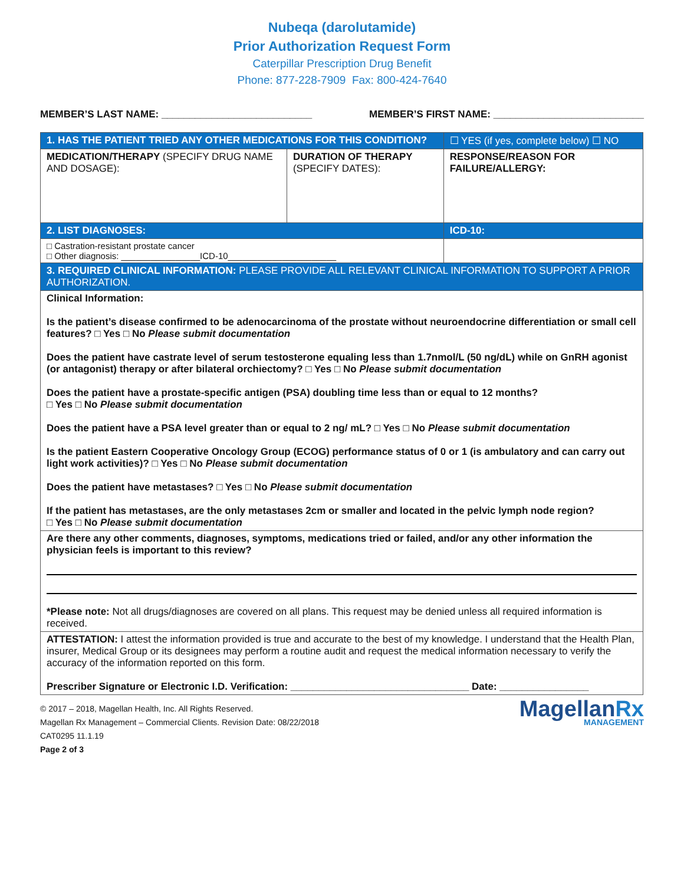Nubeqa (darolutamide)
Prior Authorization Request Form
Caterpillar Prescription Drug Benefit
Phone: 877-228-7909 Fax: 800-424-7640
MEMBER’S LAST NAME: ___________________________ MEMBER’S FIRST NAME: ___________________________
| 1. HAS THE PATIENT TRIED ANY OTHER MEDICATIONS FOR THIS CONDITION? | | ☐ YES (if yes, complete below) ☐ NO |
| MEDICATION/THERAPY (SPECIFY DRUG NAME AND DOSAGE): | DURATION OF THERAPY (SPECIFY DATES): | RESPONSE/REASON FOR FAILURE/ALLERGY: |
| 2. LIST DIAGNOSES: | | ICD-10: |
| □ Castration-resistant prostate cancer □ Other diagnosis: ________________ICD-10______________________ | | |
| 3. REQUIRED CLINICAL INFORMATION: PLEASE PROVIDE ALL RELEVANT CLINICAL INFORMATION TO SUPPORT A PRIOR AUTHORIZATION. | | |
| Clinical Information: Is the patient’s disease confirmed to be adenocarcinoma of the prostate without neuroendocrine differentiation or small cell features? □ Yes □ No Please submit documentation Does the patient have castrate level of serum testosterone equaling less than 1.7nmol/L (50 ng/dL) while on GnRH agonist (or antagonist) therapy or after bilateral orchiectomy? □ Yes □ No Please submit documentation Does the patient have a prostate-specific antigen (PSA) doubling time less than or equal to 12 months? □ Yes □ No Please submit documentation Does the patient have a PSA level greater than or equal to 2 ng/ mL? □ Yes □ No Please submit documentation Is the patient Eastern Cooperative Oncology Group (ECOG) performance status of 0 or 1 (is ambulatory and can carry out light work activities)? □ Yes □ No Please submit documentation Does the patient have metastases? □ Yes □ No Please submit documentation If the patient has metastases, are the only metastases 2cm or smaller and located in the pelvic lymph node region? □ Yes □ No Please submit documentation | | |
| Are there any other comments, diagnoses, symptoms, medications tried or failed, and/or any other information the physician feels is important to this review? *Please note: Not all drugs/diagnoses are covered on all plans. This request may be denied unless all required information is received. | | |
| ATTESTATION: I attest the information provided is true and accurate to the best of my knowledge. I understand that the Health Plan, insurer, Medical Group or its designees may perform a routine audit and request the medical information necessary to verify the accuracy of the information reported on this form. Prescriber Signature or Electronic I.D. Verification: ________________________________ Date: ________________ | | |
© 2017 – 2018, Magellan Health, Inc. All Rights Reserved.
Magellan Rx Management – Commercial Clients. Revision Date: 08/22/2018
CAT0295 11.1.19
Page 2 of 3
MagellanRx
MANAGEMENT